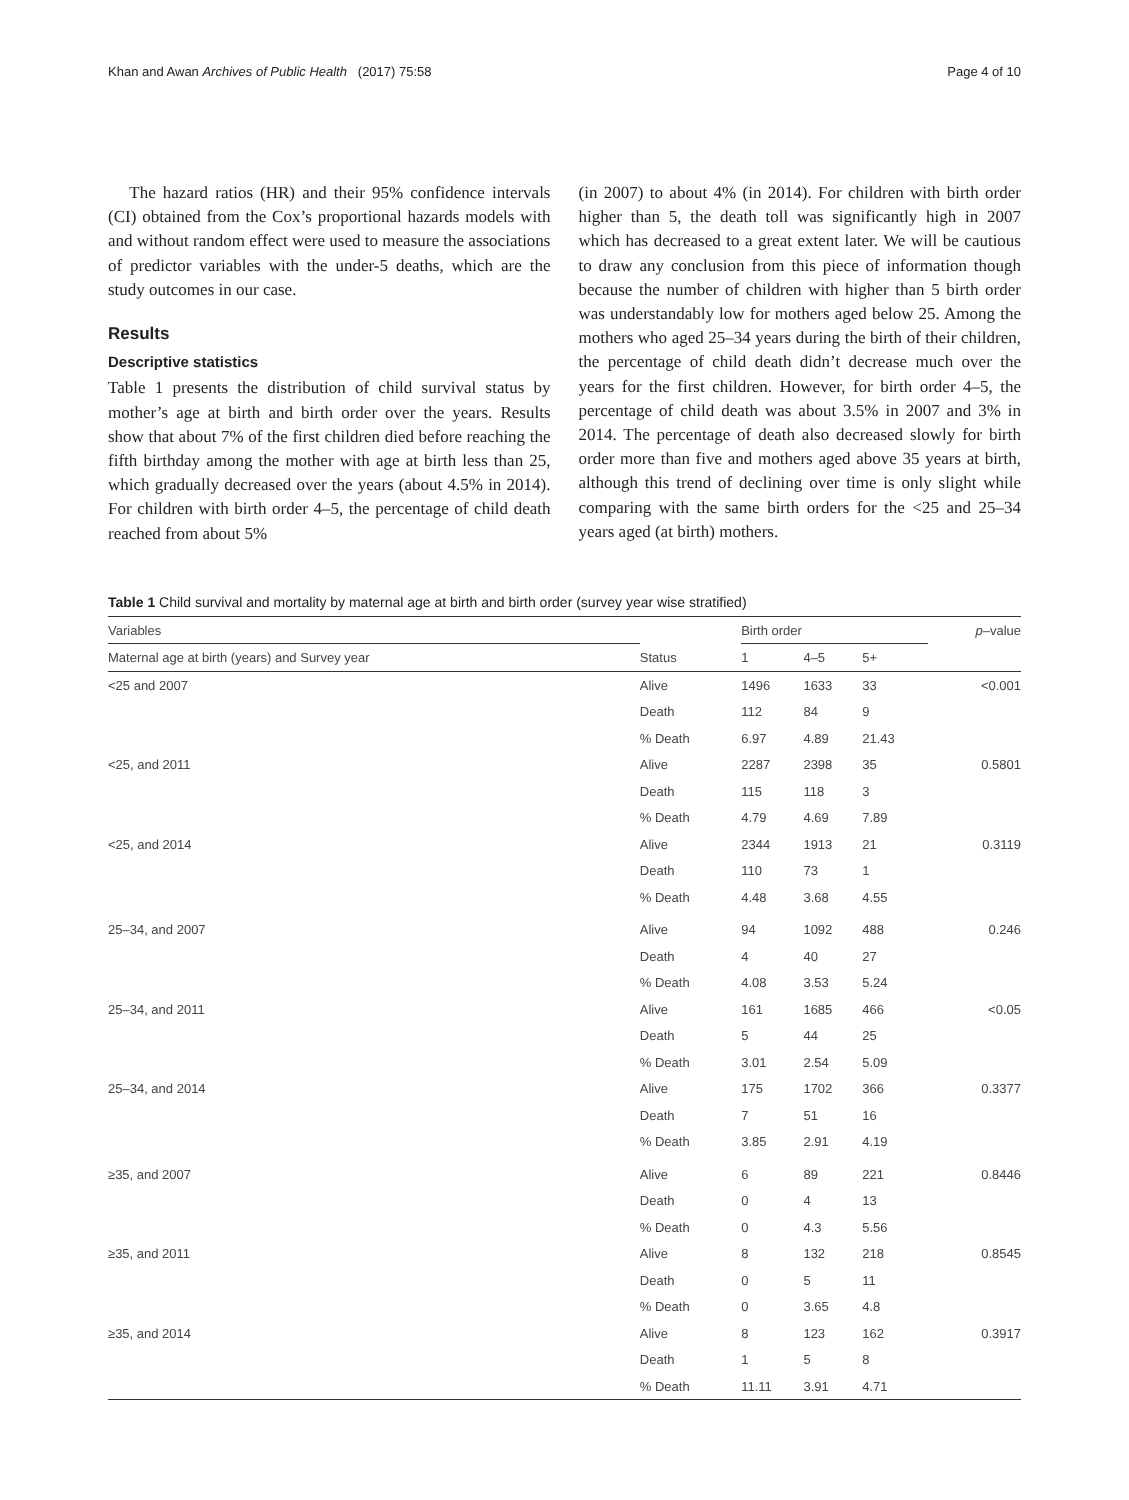Khan and Awan Archives of Public Health (2017) 75:58 Page 4 of 10
The hazard ratios (HR) and their 95% confidence intervals (CI) obtained from the Cox’s proportional hazards models with and without random effect were used to measure the associations of predictor variables with the under-5 deaths, which are the study outcomes in our case.
Results
Descriptive statistics
Table 1 presents the distribution of child survival status by mother’s age at birth and birth order over the years. Results show that about 7% of the first children died before reaching the fifth birthday among the mother with age at birth less than 25, which gradually decreased over the years (about 4.5% in 2014). For children with birth order 4–5, the percentage of child death reached from about 5%
(in 2007) to about 4% (in 2014). For children with birth order higher than 5, the death toll was significantly high in 2007 which has decreased to a great extent later. We will be cautious to draw any conclusion from this piece of information though because the number of children with higher than 5 birth order was understandably low for mothers aged below 25. Among the mothers who aged 25–34 years during the birth of their children, the percentage of child death didn’t decrease much over the years for the first children. However, for birth order 4–5, the percentage of child death was about 3.5% in 2007 and 3% in 2014. The percentage of death also decreased slowly for birth order more than five and mothers aged above 35 years at birth, although this trend of declining over time is only slight while comparing with the same birth orders for the <25 and 25–34 years aged (at birth) mothers.
Table 1 Child survival and mortality by maternal age at birth and birth order (survey year wise stratified)
| Variables | | Birth order | | | p –value |
| --- | --- | --- | --- | --- | --- |
| Maternal age at birth (years) and Survey year | Status | 1 | 4–5 | 5+ | |
| <25 and 2007 | Alive | 1496 | 1633 | 33 | <0.001 |
| | Death | 112 | 84 | 9 | |
| | % Death | 6.97 | 4.89 | 21.43 | |
| <25, and 2011 | Alive | 2287 | 2398 | 35 | 0.5801 |
| | Death | 115 | 118 | 3 | |
| | % Death | 4.79 | 4.69 | 7.89 | |
| <25, and 2014 | Alive | 2344 | 1913 | 21 | 0.3119 |
| | Death | 110 | 73 | 1 | |
| | % Death | 4.48 | 3.68 | 4.55 | |
| 25–34, and 2007 | Alive | 94 | 1092 | 488 | 0.246 |
| | Death | 4 | 40 | 27 | |
| | % Death | 4.08 | 3.53 | 5.24 | |
| 25–34, and 2011 | Alive | 161 | 1685 | 466 | <0.05 |
| | Death | 5 | 44 | 25 | |
| | % Death | 3.01 | 2.54 | 5.09 | |
| 25–34, and 2014 | Alive | 175 | 1702 | 366 | 0.3377 |
| | Death | 7 | 51 | 16 | |
| | % Death | 3.85 | 2.91 | 4.19 | |
| ≥35, and 2007 | Alive | 6 | 89 | 221 | 0.8446 |
| | Death | 0 | 4 | 13 | |
| | % Death | 0 | 4.3 | 5.56 | |
| ≥35, and 2011 | Alive | 8 | 132 | 218 | 0.8545 |
| | Death | 0 | 5 | 11 | |
| | % Death | 0 | 3.65 | 4.8 | |
| ≥35, and 2014 | Alive | 8 | 123 | 162 | 0.3917 |
| | Death | 1 | 5 | 8 | |
| | % Death | 11.11 | 3.91 | 4.71 | |